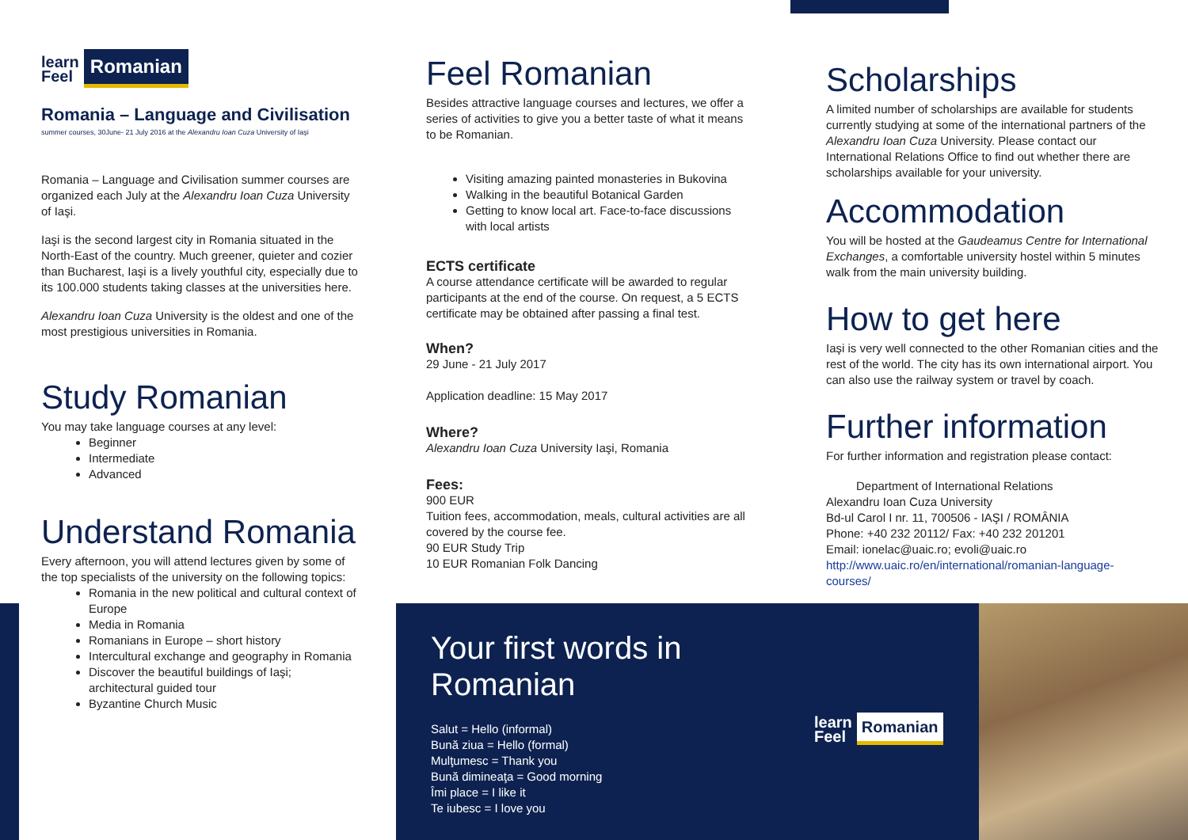learn
Feel
Romanian
Romania – Language and Civilisation
summer courses, 30June- 21 July 2016 at the Alexandru Ioan Cuza University of Iaşi
Romania – Language and Civilisation summer courses are organized each July at the Alexandru Ioan Cuza University of Iaşi.
Iaşi is the second largest city in Romania situated in the North-East of the country. Much greener, quieter and cozier than Bucharest, Iaşi is a lively youthful city, especially due to its 100.000 students taking classes at the universities here.
Alexandru Ioan Cuza University is the oldest and one of the most prestigious universities in Romania.
Study Romanian
You may take language courses at any level:
Beginner
Intermediate
Advanced
Understand Romania
Every afternoon, you will attend lectures given by some of the top specialists of the university on the following topics:
Romania in the new political and cultural context of Europe
Media in Romania
Romanians in Europe – short history
Intercultural exchange and geography in Romania
Discover the beautiful buildings of Iaşi; architectural guided tour
Byzantine Church Music
Feel Romanian
Besides attractive language courses and lectures, we offer a series of activities to give you a better taste of what it means to be Romanian.
Visiting amazing painted monasteries in Bukovina
Walking in the beautiful Botanical Garden
Getting to know local art. Face-to-face discussions with local artists
ECTS certificate
A course attendance certificate will be awarded to regular participants at the end of the course. On request, a 5 ECTS certificate may be obtained after passing a final test.
When?
29 June - 21 July 2017
Application deadline: 15 May 2017
Where?
Alexandru Ioan Cuza University Iaşi, Romania
Fees:
900 EUR
Tuition fees, accommodation, meals, cultural activities are all covered by the course fee.
90 EUR Study Trip
10 EUR Romanian Folk Dancing
Scholarships
A limited number of scholarships are available for students currently studying at some of the international partners of the Alexandru Ioan Cuza University. Please contact our International Relations Office to find out whether there are scholarships available for your university.
Accommodation
You will be hosted at the Gaudeamus Centre for International Exchanges, a comfortable university hostel within 5 minutes walk from the main university building.
How to get here
Iaşi is very well connected to the other Romanian cities and the rest of the world. The city has its own international airport. You can also use the railway system or travel by coach.
Further information
For further information and registration please contact:
Department of International Relations
Alexandru Ioan Cuza University
Bd-ul Carol I nr. 11, 700506 - IAŞI / ROMÂNIA
Phone: +40 232 20112/ Fax: +40 232 201201
Email: ionelac@uaic.ro; evoli@uaic.ro
http://www.uaic.ro/en/international/romanian-language-courses/
Your first words in Romanian
Salut = Hello (informal)
Bună ziua = Hello (formal)
Mulţumesc = Thank you
Bună dimineaţa = Good morning
Îmi place = I like it
Te iubesc = I love you
learn
Feel
Romanian